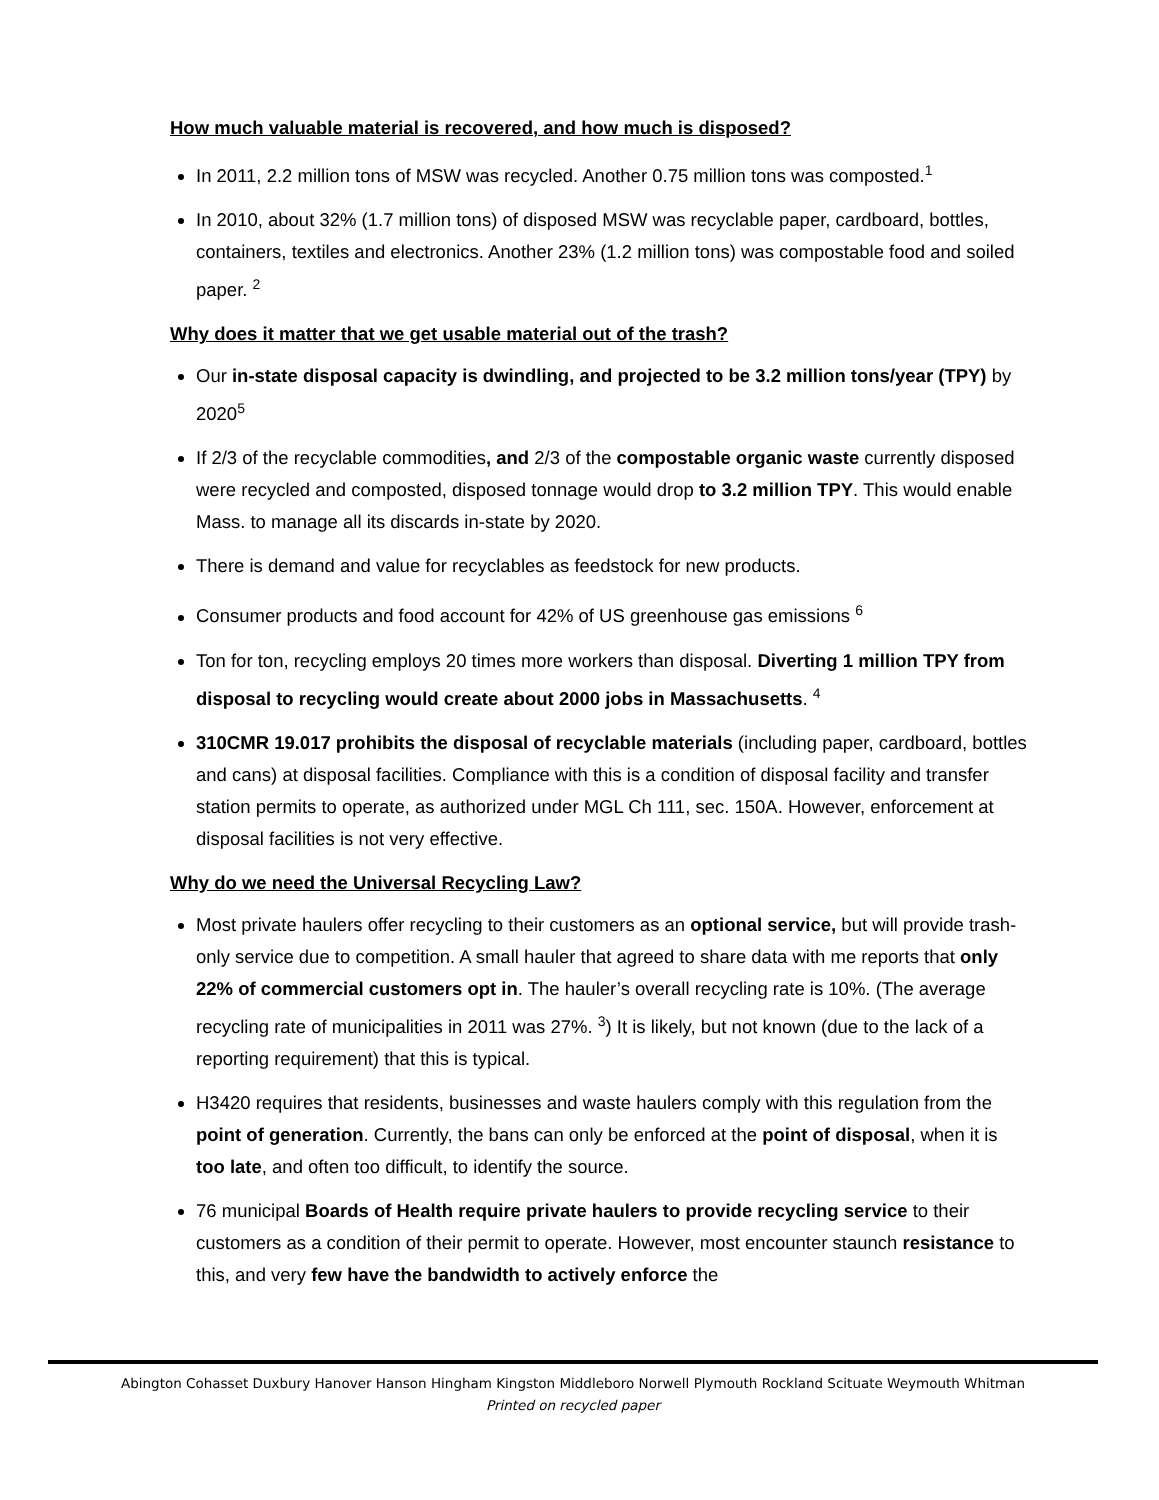How much valuable material is recovered, and how much is disposed?
In 2011, 2.2 million tons of MSW was recycled. Another 0.75 million tons was composted.<sup>1</sup>
In 2010, about 32% (1.7 million tons) of disposed MSW was recyclable paper, cardboard, bottles, containers, textiles and electronics. Another 23% (1.2 million tons) was compostable food and soiled paper. <sup>2</sup>
Why does it matter that we get usable material out of the trash?
Our in-state disposal capacity is dwindling, and projected to be 3.2 million tons/year (TPY) by 2020<sup>5</sup>
If 2/3 of the recyclable commodities, and 2/3 of the compostable organic waste currently disposed were recycled and composted, disposed tonnage would drop to 3.2 million TPY. This would enable Mass. to manage all its discards in-state by 2020.
There is demand and value for recyclables as feedstock for new products.
Consumer products and food account for 42% of US greenhouse gas emissions <sup>6</sup>
Ton for ton, recycling employs 20 times more workers than disposal. Diverting 1 million TPY from disposal to recycling would create about 2000 jobs in Massachusetts. <sup>4</sup>
310CMR 19.017 prohibits the disposal of recyclable materials (including paper, cardboard, bottles and cans) at disposal facilities. Compliance with this is a condition of disposal facility and transfer station permits to operate, as authorized under MGL Ch 111, sec. 150A. However, enforcement at disposal facilities is not very effective.
Why do we need the Universal Recycling Law?
Most private haulers offer recycling to their customers as an optional service, but will provide trash-only service due to competition. A small hauler that agreed to share data with me reports that only 22% of commercial customers opt in. The hauler’s overall recycling rate is 10%. (The average recycling rate of municipalities in 2011 was 27%. <sup>3</sup>) It is likely, but not known (due to the lack of a reporting requirement) that this is typical.
H3420 requires that residents, businesses and waste haulers comply with this regulation from the point of generation. Currently, the bans can only be enforced at the point of disposal, when it is too late, and often too difficult, to identify the source.
76 municipal Boards of Health require private haulers to provide recycling service to their customers as a condition of their permit to operate. However, most encounter staunch resistance to this, and very few have the bandwidth to actively enforce the
Abington Cohasset Duxbury Hanover Hanson Hingham Kingston Middleboro Norwell Plymouth Rockland Scituate Weymouth Whitman
Printed on recycled paper